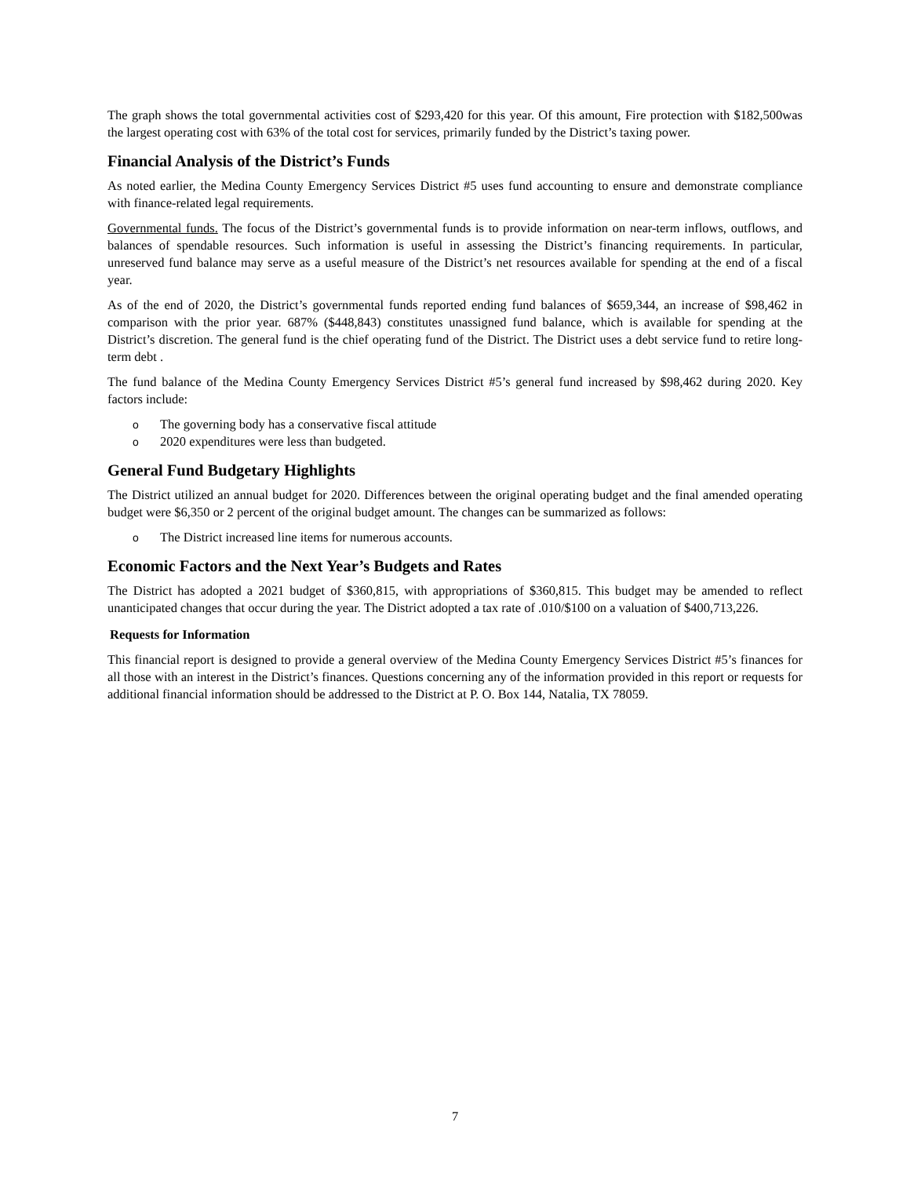The graph shows the total governmental activities cost of $293,420 for this year. Of this amount, Fire protection with $182,500was the largest operating cost with 63% of the total cost for services, primarily funded by the District’s taxing power.
Financial Analysis of the District’s Funds
As noted earlier, the Medina County Emergency Services District #5 uses fund accounting to ensure and demonstrate compliance with finance-related legal requirements.
Governmental funds. The focus of the District’s governmental funds is to provide information on near-term inflows, outflows, and balances of spendable resources. Such information is useful in assessing the District’s financing requirements. In particular, unreserved fund balance may serve as a useful measure of the District’s net resources available for spending at the end of a fiscal year.
As of the end of 2020, the District’s governmental funds reported ending fund balances of $659,344, an increase of $98,462 in comparison with the prior year. 687% ($448,843) constitutes unassigned fund balance, which is available for spending at the District’s discretion. The general fund is the chief operating fund of the District. The District uses a debt service fund to retire long-term debt .
The fund balance of the Medina County Emergency Services District #5’s general fund increased by $98,462 during 2020. Key factors include:
o The governing body has a conservative fiscal attitude
o 2020 expenditures were less than budgeted.
General Fund Budgetary Highlights
The District utilized an annual budget for 2020. Differences between the original operating budget and the final amended operating budget were $6,350 or 2 percent of the original budget amount. The changes can be summarized as follows:
o The District increased line items for numerous accounts.
Economic Factors and the Next Year’s Budgets and Rates
The District has adopted a 2021 budget of $360,815, with appropriations of $360,815. This budget may be amended to reflect unanticipated changes that occur during the year. The District adopted a tax rate of .010/$100 on a valuation of $400,713,226.
Requests for Information
This financial report is designed to provide a general overview of the Medina County Emergency Services District #5’s finances for all those with an interest in the District’s finances. Questions concerning any of the information provided in this report or requests for additional financial information should be addressed to the District at P. O. Box 144, Natalia, TX 78059.
7